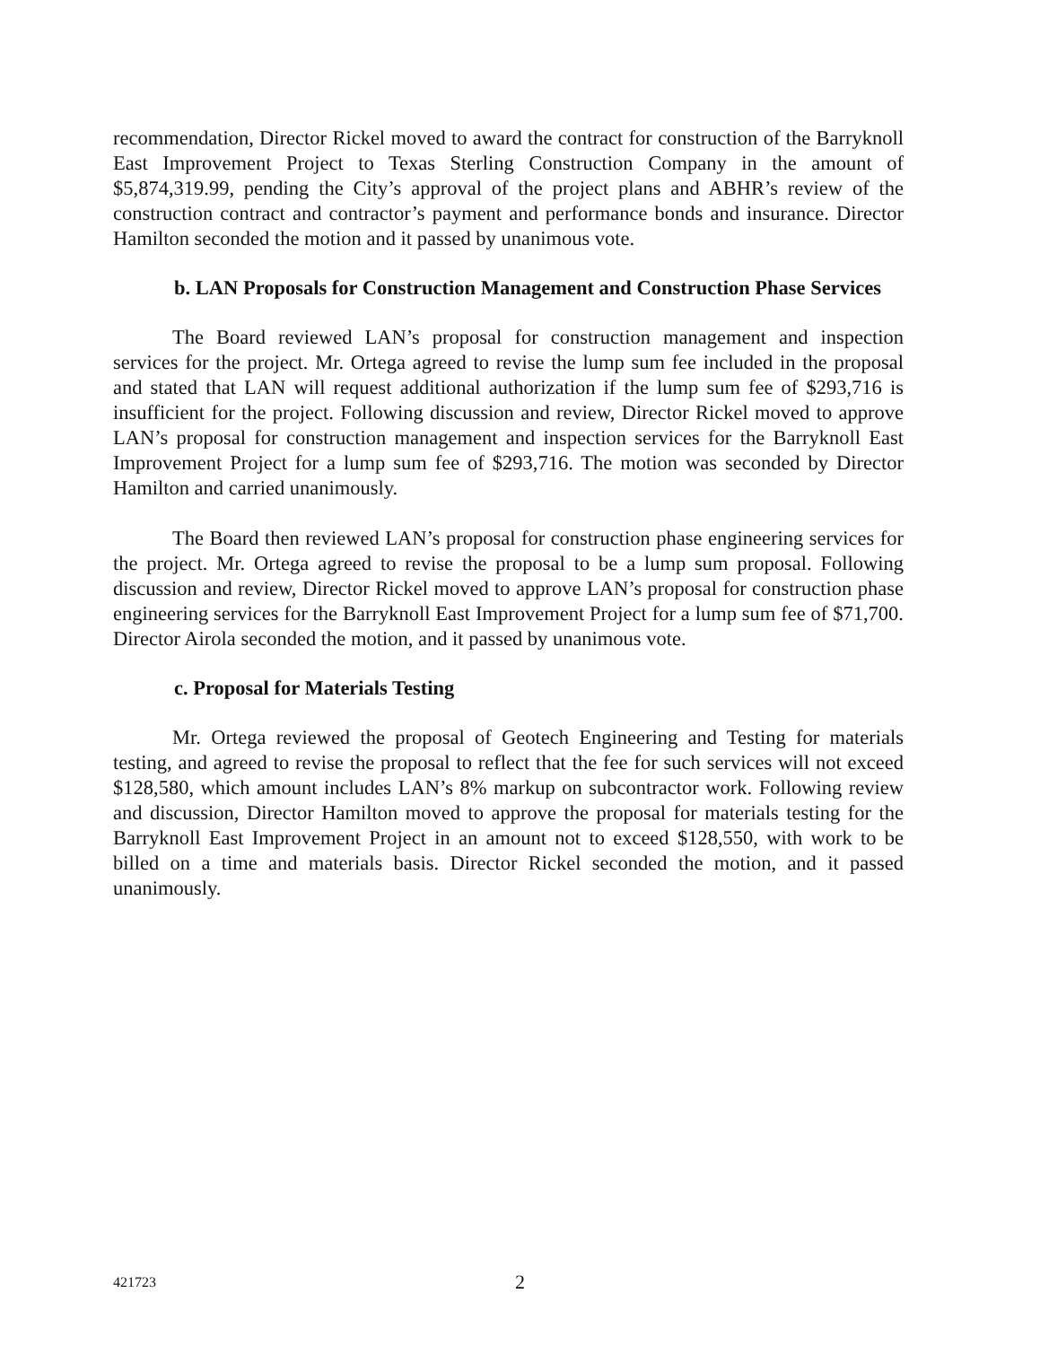recommendation, Director Rickel moved to award the contract for construction of the Barryknoll East Improvement Project to Texas Sterling Construction Company in the amount of $5,874,319.99, pending the City’s approval of the project plans and ABHR’s review of the construction contract and contractor’s payment and performance bonds and insurance. Director Hamilton seconded the motion and it passed by unanimous vote.
b. LAN Proposals for Construction Management and Construction Phase Services
The Board reviewed LAN’s proposal for construction management and inspection services for the project. Mr. Ortega agreed to revise the lump sum fee included in the proposal and stated that LAN will request additional authorization if the lump sum fee of $293,716 is insufficient for the project. Following discussion and review, Director Rickel moved to approve LAN’s proposal for construction management and inspection services for the Barryknoll East Improvement Project for a lump sum fee of $293,716. The motion was seconded by Director Hamilton and carried unanimously.
The Board then reviewed LAN’s proposal for construction phase engineering services for the project. Mr. Ortega agreed to revise the proposal to be a lump sum proposal. Following discussion and review, Director Rickel moved to approve LAN’s proposal for construction phase engineering services for the Barryknoll East Improvement Project for a lump sum fee of $71,700. Director Airola seconded the motion, and it passed by unanimous vote.
c. Proposal for Materials Testing
Mr. Ortega reviewed the proposal of Geotech Engineering and Testing for materials testing, and agreed to revise the proposal to reflect that the fee for such services will not exceed $128,580, which amount includes LAN’s 8% markup on subcontractor work. Following review and discussion, Director Hamilton moved to approve the proposal for materials testing for the Barryknoll East Improvement Project in an amount not to exceed $128,550, with work to be billed on a time and materials basis. Director Rickel seconded the motion, and it passed unanimously.
421723 2